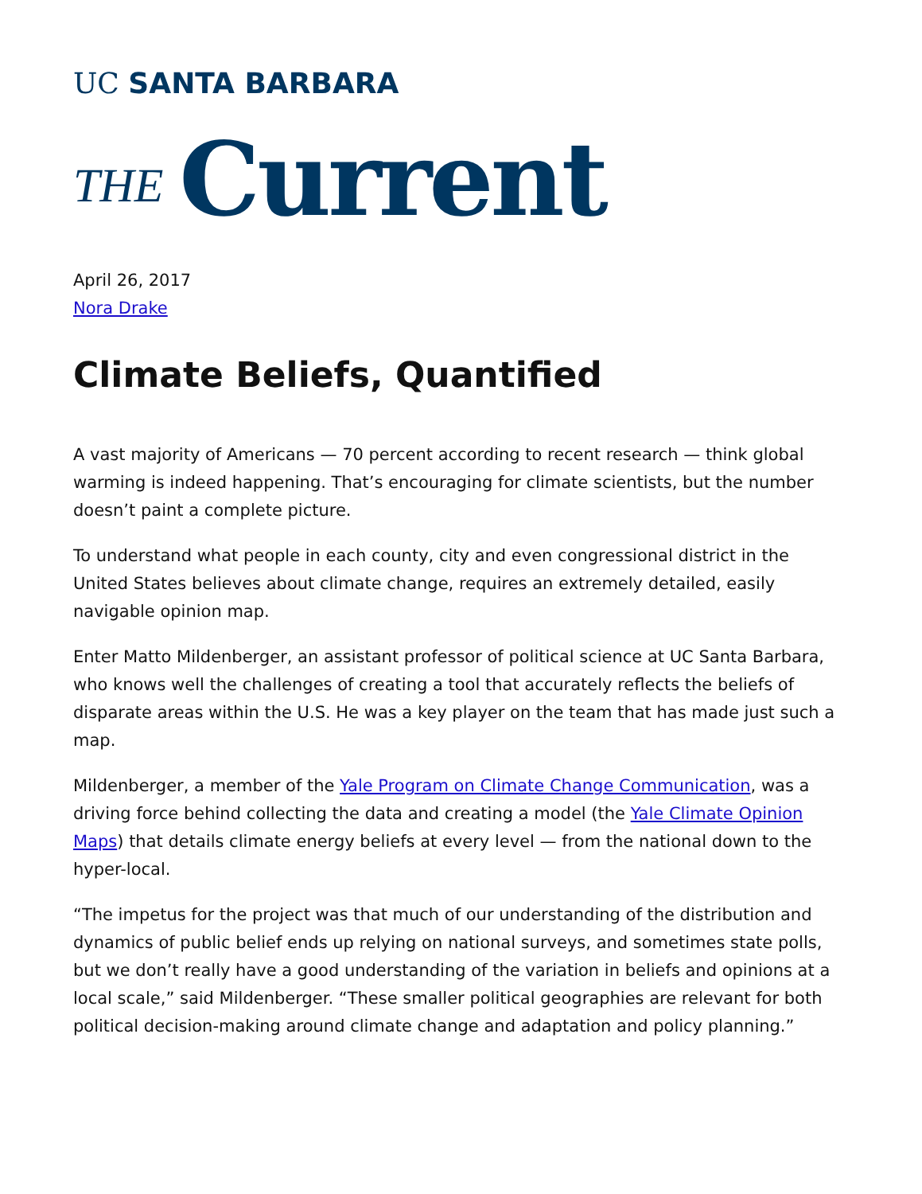UC SANTA BARBARA
THE Current
April 26, 2017
Nora Drake
Climate Beliefs, Quantified
A vast majority of Americans — 70 percent according to recent research — think global warming is indeed happening. That’s encouraging for climate scientists, but the number doesn’t paint a complete picture.
To understand what people in each county, city and even congressional district in the United States believes about climate change, requires an extremely detailed, easily navigable opinion map.
Enter Matto Mildenberger, an assistant professor of political science at UC Santa Barbara, who knows well the challenges of creating a tool that accurately reflects the beliefs of disparate areas within the U.S. He was a key player on the team that has made just such a map.
Mildenberger, a member of the Yale Program on Climate Change Communication, was a driving force behind collecting the data and creating a model (the Yale Climate Opinion Maps) that details climate energy beliefs at every level — from the national down to the hyper-local.
“The impetus for the project was that much of our understanding of the distribution and dynamics of public belief ends up relying on national surveys, and sometimes state polls, but we don’t really have a good understanding of the variation in beliefs and opinions at a local scale,” said Mildenberger. “These smaller political geographies are relevant for both political decision-making around climate change and adaptation and policy planning.”